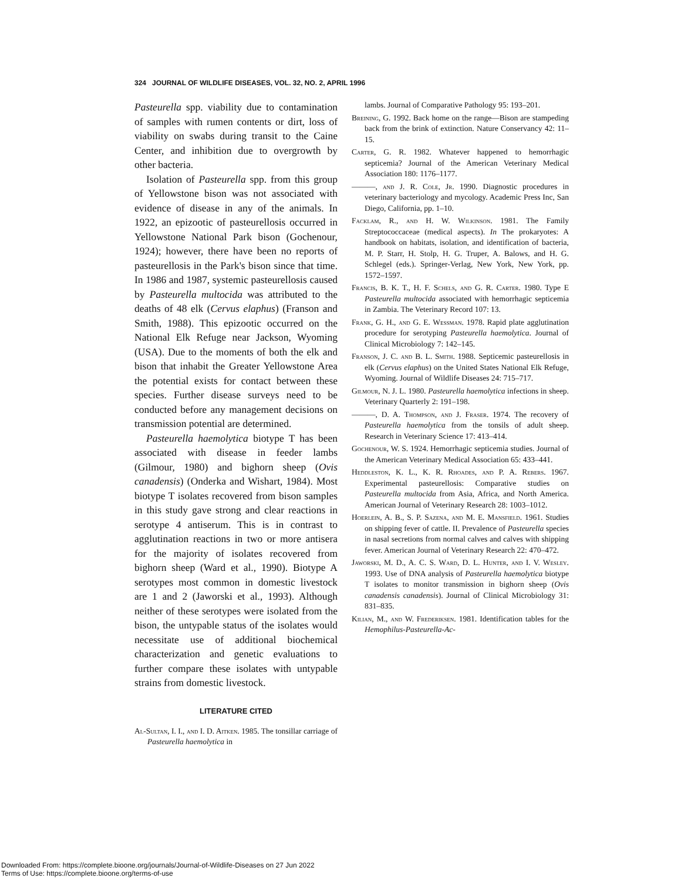324 JOURNAL OF WILDLIFE DISEASES, VOL. 32, NO. 2, APRIL 1996
Pasteurella spp. viability due to contamination of samples with rumen contents or dirt, loss of viability on swabs during transit to the Caine Center, and inhibition due to overgrowth by other bacteria.
Isolation of Pasteurella spp. from this group of Yellowstone bison was not associated with evidence of disease in any of the animals. In 1922, an epizootic of pasteurellosis occurred in Yellowstone National Park bison (Gochenour, 1924); however, there have been no reports of pasteurellosis in the Park's bison since that time. In 1986 and 1987, systemic pasteurellosis caused by Pasteurella multocida was attributed to the deaths of 48 elk (Cervus elaphus) (Franson and Smith, 1988). This epizootic occurred on the National Elk Refuge near Jackson, Wyoming (USA). Due to the moments of both the elk and bison that inhabit the Greater Yellowstone Area the potential exists for contact between these species. Further disease surveys need to be conducted before any management decisions on transmission potential are determined.
Pasteurella haemolytica biotype T has been associated with disease in feeder lambs (Gilmour, 1980) and bighorn sheep (Ovis canadensis) (Onderka and Wishart, 1984). Most biotype T isolates recovered from bison samples in this study gave strong and clear reactions in serotype 4 antiserum. This is in contrast to agglutination reactions in two or more antisera for the majority of isolates recovered from bighorn sheep (Ward et al., 1990). Biotype A serotypes most common in domestic livestock are 1 and 2 (Jaworski et al., 1993). Although neither of these serotypes were isolated from the bison, the untypable status of the isolates would necessitate use of additional biochemical characterization and genetic evaluations to further compare these isolates with untypable strains from domestic livestock.
LITERATURE CITED
Al-Sultan, I. I., and I. D. Aitken. 1985. The tonsillar carriage of Pasteurella haemolytica in
lambs. Journal of Comparative Pathology 95: 193–201.
Breining, G. 1992. Back home on the range—Bison are stampeding back from the brink of extinction. Nature Conservancy 42: 11–15.
Carter, G. R. 1982. Whatever happened to hemorrhagic septicemia? Journal of the American Veterinary Medical Association 180: 1176–1177.
———, and J. R. Cole, Jr. 1990. Diagnostic procedures in veterinary bacteriology and mycology. Academic Press Inc, San Diego, California, pp. 1–10.
Facklam, R., and H. W. Wilkinson. 1981. The Family Streptococcaceae (medical aspects). In The prokaryotes: A handbook on habitats, isolation, and identification of bacteria, M. P. Starr, H. Stolp, H. G. Truper, A. Balows, and H. G. Schlegel (eds.). Springer-Verlag, New York, New York, pp. 1572–1597.
Francis, B. K. T., H. F. Schels, and G. R. Carter. 1980. Type E Pasteurella multocida associated with hemorrhagic septicemia in Zambia. The Veterinary Record 107: 13.
Frank, G. H., and G. E. Wessman. 1978. Rapid plate agglutination procedure for serotyping Pasteurella haemolytica. Journal of Clinical Microbiology 7: 142–145.
Franson, J. C. and B. L. Smith. 1988. Septicemic pasteurellosis in elk (Cervus elaphus) on the United States National Elk Refuge, Wyoming. Journal of Wildlife Diseases 24: 715–717.
Gilmour, N. J. L. 1980. Pasteurella haemolytica infections in sheep. Veterinary Quarterly 2: 191–198.
———, D. A. Thompson, and J. Fraser. 1974. The recovery of Pasteurella haemolytica from the tonsils of adult sheep. Research in Veterinary Science 17: 413–414.
Gochenour, W. S. 1924. Hemorrhagic septicemia studies. Journal of the American Veterinary Medical Association 65: 433–441.
Heddleston, K. L., K. R. Rhoades, and P. A. Rebers. 1967. Experimental pasteurellosis: Comparative studies on Pasteurella multocida from Asia, Africa, and North America. American Journal of Veterinary Research 28: 1003–1012.
Hoerlein, A. B., S. P. Sazena, and M. E. Mansfield. 1961. Studies on shipping fever of cattle. II. Prevalence of Pasteurella species in nasal secretions from normal calves and calves with shipping fever. American Journal of Veterinary Research 22: 470–472.
Jaworski, M. D., A. C. S. Ward, D. L. Hunter, and I. V. Wesley. 1993. Use of DNA analysis of Pasteurella haemolytica biotype T isolates to monitor transmission in bighorn sheep (Ovis canadensis canadensis). Journal of Clinical Microbiology 31: 831–835.
Kilian, M., and W. Frederiksen. 1981. Identification tables for the Hemophilus-Pasteurella-Ac-
Downloaded From: https://complete.bioone.org/journals/Journal-of-Wildlife-Diseases on 27 Jun 2022
Terms of Use: https://complete.bioone.org/terms-of-use